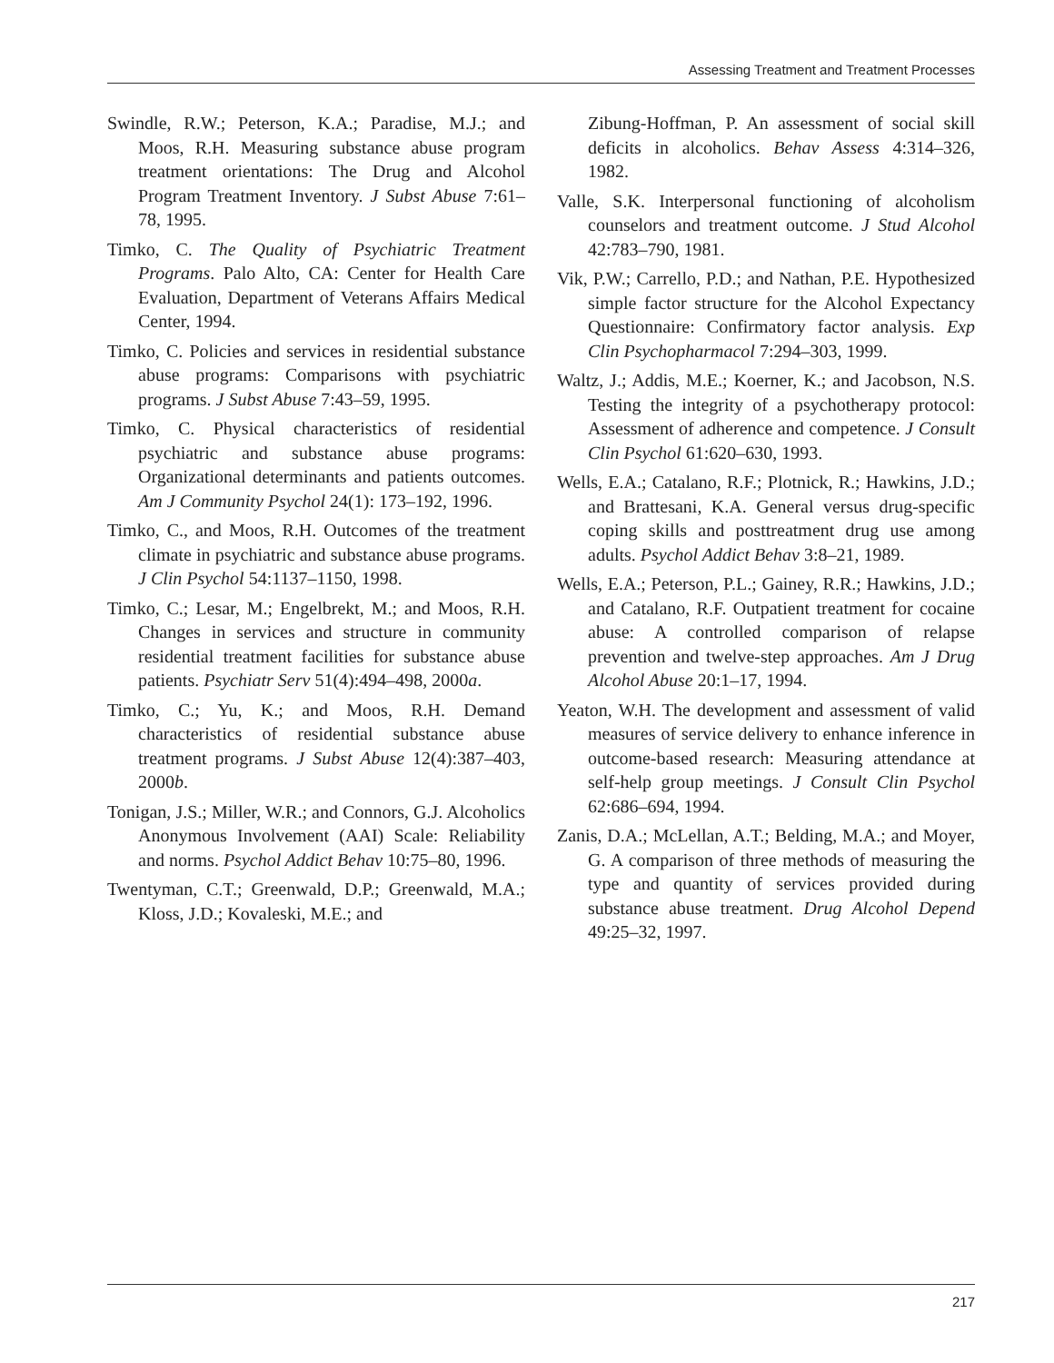Assessing Treatment and Treatment Processes
Swindle, R.W.; Peterson, K.A.; Paradise, M.J.; and Moos, R.H. Measuring substance abuse program treatment orientations: The Drug and Alcohol Program Treatment Inventory. J Subst Abuse 7:61–78, 1995.
Timko, C. The Quality of Psychiatric Treatment Programs. Palo Alto, CA: Center for Health Care Evaluation, Department of Veterans Affairs Medical Center, 1994.
Timko, C. Policies and services in residential substance abuse programs: Comparisons with psychiatric programs. J Subst Abuse 7:43–59, 1995.
Timko, C. Physical characteristics of residential psychiatric and substance abuse programs: Organizational determinants and patients outcomes. Am J Community Psychol 24(1): 173–192, 1996.
Timko, C., and Moos, R.H. Outcomes of the treatment climate in psychiatric and substance abuse programs. J Clin Psychol 54:1137–1150, 1998.
Timko, C.; Lesar, M.; Engelbrekt, M.; and Moos, R.H. Changes in services and structure in community residential treatment facilities for substance abuse patients. Psychiatr Serv 51(4):494–498, 2000a.
Timko, C.; Yu, K.; and Moos, R.H. Demand characteristics of residential substance abuse treatment programs. J Subst Abuse 12(4):387–403, 2000b.
Tonigan, J.S.; Miller, W.R.; and Connors, G.J. Alcoholics Anonymous Involvement (AAI) Scale: Reliability and norms. Psychol Addict Behav 10:75–80, 1996.
Twentyman, C.T.; Greenwald, D.P.; Greenwald, M.A.; Kloss, J.D.; Kovaleski, M.E.; and
Zibung-Hoffman, P. An assessment of social skill deficits in alcoholics. Behav Assess 4:314–326, 1982.
Valle, S.K. Interpersonal functioning of alcoholism counselors and treatment outcome. J Stud Alcohol 42:783–790, 1981.
Vik, P.W.; Carrello, P.D.; and Nathan, P.E. Hypothesized simple factor structure for the Alcohol Expectancy Questionnaire: Confirmatory factor analysis. Exp Clin Psychopharmacol 7:294–303, 1999.
Waltz, J.; Addis, M.E.; Koerner, K.; and Jacobson, N.S. Testing the integrity of a psychotherapy protocol: Assessment of adherence and competence. J Consult Clin Psychol 61:620–630, 1993.
Wells, E.A.; Catalano, R.F.; Plotnick, R.; Hawkins, J.D.; and Brattesani, K.A. General versus drug-specific coping skills and posttreatment drug use among adults. Psychol Addict Behav 3:8–21, 1989.
Wells, E.A.; Peterson, P.L.; Gainey, R.R.; Hawkins, J.D.; and Catalano, R.F. Outpatient treatment for cocaine abuse: A controlled comparison of relapse prevention and twelve-step approaches. Am J Drug Alcohol Abuse 20:1–17, 1994.
Yeaton, W.H. The development and assessment of valid measures of service delivery to enhance inference in outcome-based research: Measuring attendance at self-help group meetings. J Consult Clin Psychol 62:686–694, 1994.
Zanis, D.A.; McLellan, A.T.; Belding, M.A.; and Moyer, G. A comparison of three methods of measuring the type and quantity of services provided during substance abuse treatment. Drug Alcohol Depend 49:25–32, 1997.
217